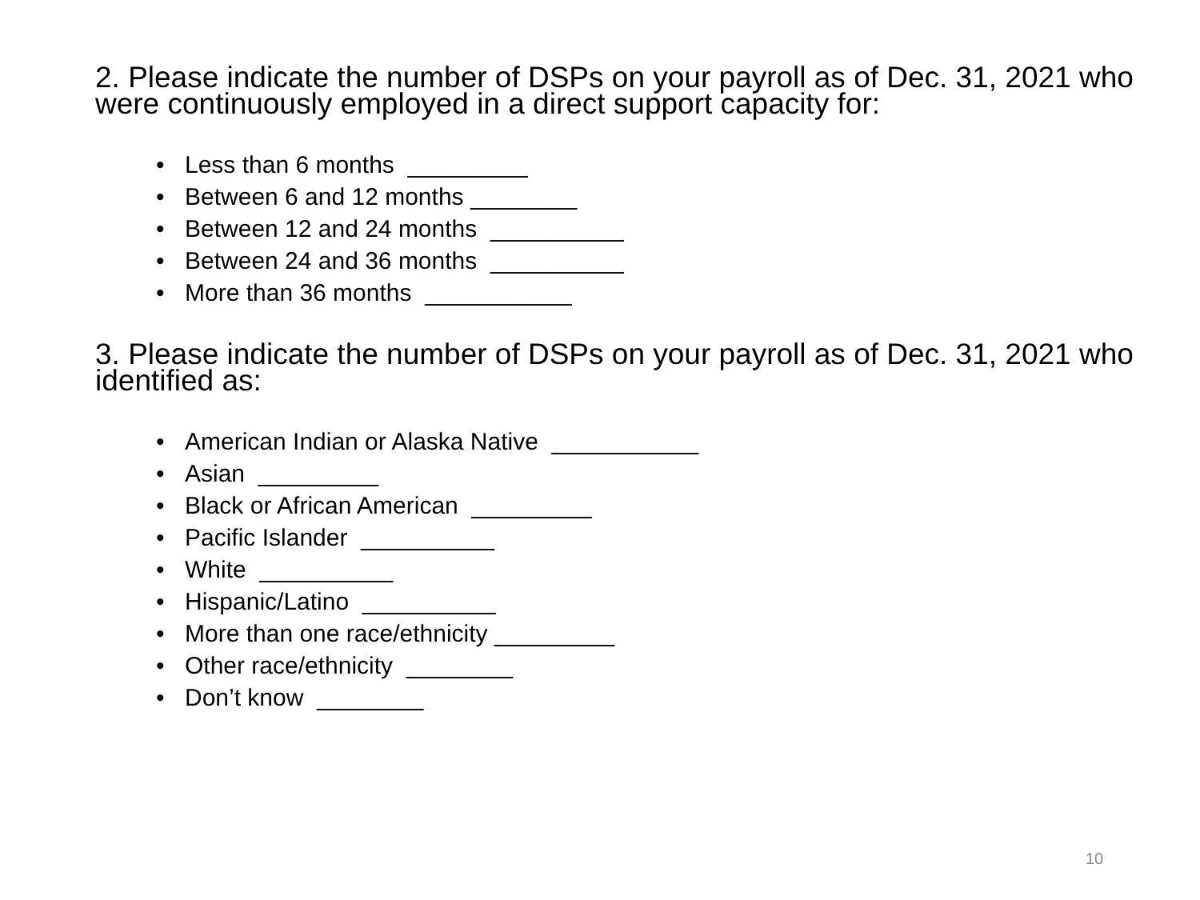2. Please indicate the number of DSPs on your payroll as of Dec. 31, 2021 who were continuously employed in a direct support capacity for:
• Less than 6 months _________
• Between 6 and 12 months ________
• Between 12 and 24 months __________
• Between 24 and 36 months __________
• More than 36 months ___________
3. Please indicate the number of DSPs on your payroll as of Dec. 31, 2021 who identified as:
• American Indian or Alaska Native ___________
• Asian _________
• Black or African American _________
• Pacific Islander __________
• White __________
• Hispanic/Latino __________
• More than one race/ethnicity _________
• Other race/ethnicity ________
• Don’t know ________
10